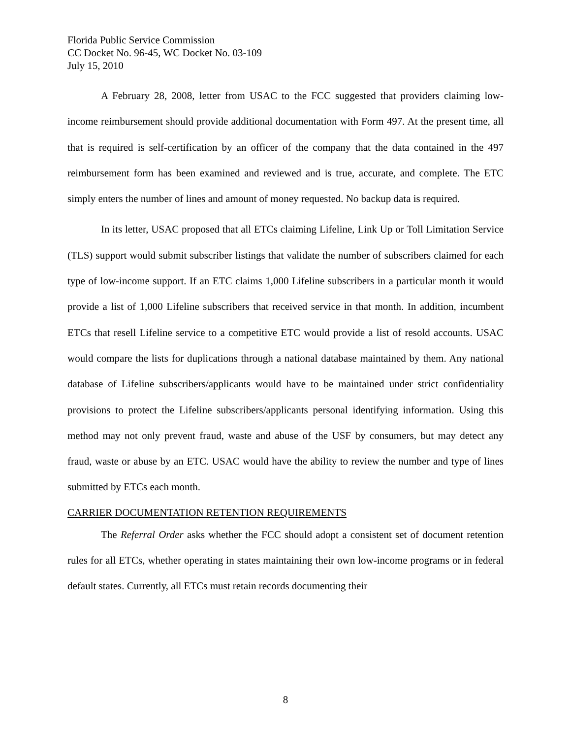Florida Public Service Commission
CC Docket No. 96-45, WC Docket No. 03-109
July 15, 2010
A February 28, 2008, letter from USAC to the FCC suggested that providers claiming low-income reimbursement should provide additional documentation with Form 497. At the present time, all that is required is self-certification by an officer of the company that the data contained in the 497 reimbursement form has been examined and reviewed and is true, accurate, and complete. The ETC simply enters the number of lines and amount of money requested. No backup data is required.
In its letter, USAC proposed that all ETCs claiming Lifeline, Link Up or Toll Limitation Service (TLS) support would submit subscriber listings that validate the number of subscribers claimed for each type of low-income support. If an ETC claims 1,000 Lifeline subscribers in a particular month it would provide a list of 1,000 Lifeline subscribers that received service in that month. In addition, incumbent ETCs that resell Lifeline service to a competitive ETC would provide a list of resold accounts. USAC would compare the lists for duplications through a national database maintained by them. Any national database of Lifeline subscribers/applicants would have to be maintained under strict confidentiality provisions to protect the Lifeline subscribers/applicants personal identifying information. Using this method may not only prevent fraud, waste and abuse of the USF by consumers, but may detect any fraud, waste or abuse by an ETC. USAC would have the ability to review the number and type of lines submitted by ETCs each month.
CARRIER DOCUMENTATION RETENTION REQUIREMENTS
The Referral Order asks whether the FCC should adopt a consistent set of document retention rules for all ETCs, whether operating in states maintaining their own low-income programs or in federal default states. Currently, all ETCs must retain records documenting their
8